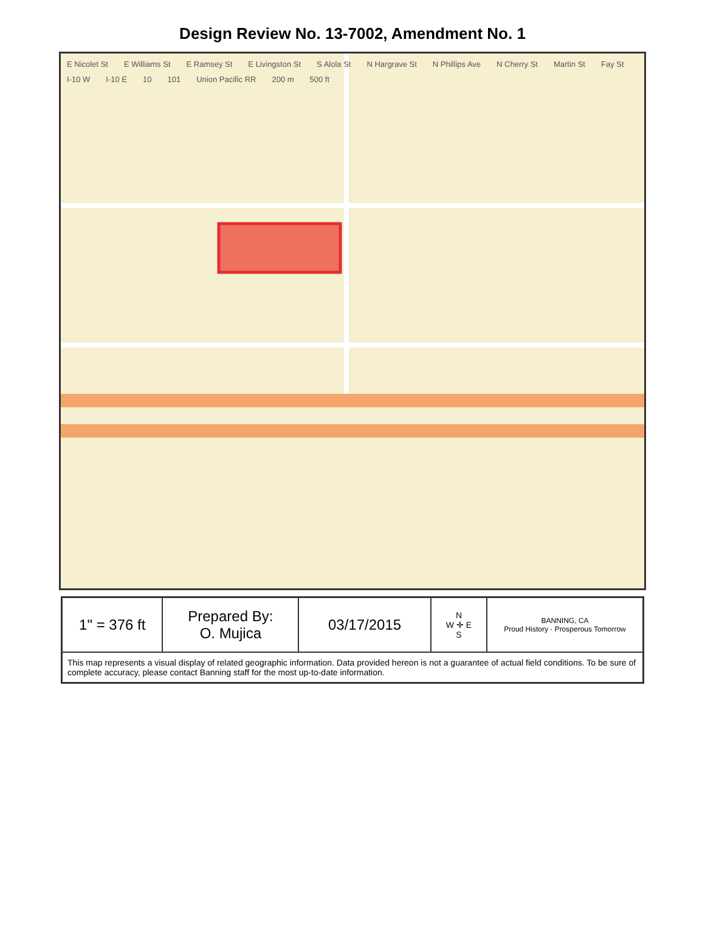Design Review No. 13-7002, Amendment No. 1
E Nicolet St E Williams St E Ramsey St E Livingston St S Alola St N Hargrave St N Phillips Ave N Cherry St Martin St Fay St I-10 W I-10 E 10 101 Union Pacific RR 200 m 500 ft
| 1" = 376 ft | Prepared By: O. Mujica | 03/17/2015 | N W ✛ E S | BANNING, CA Proud History · Prosperous Tomorrow |
| This map represents a visual display of related geographic information. Data provided hereon is not a guarantee of actual field conditions. To be sure of complete accuracy, please contact Banning staff for the most up-to-date information. | | | | |